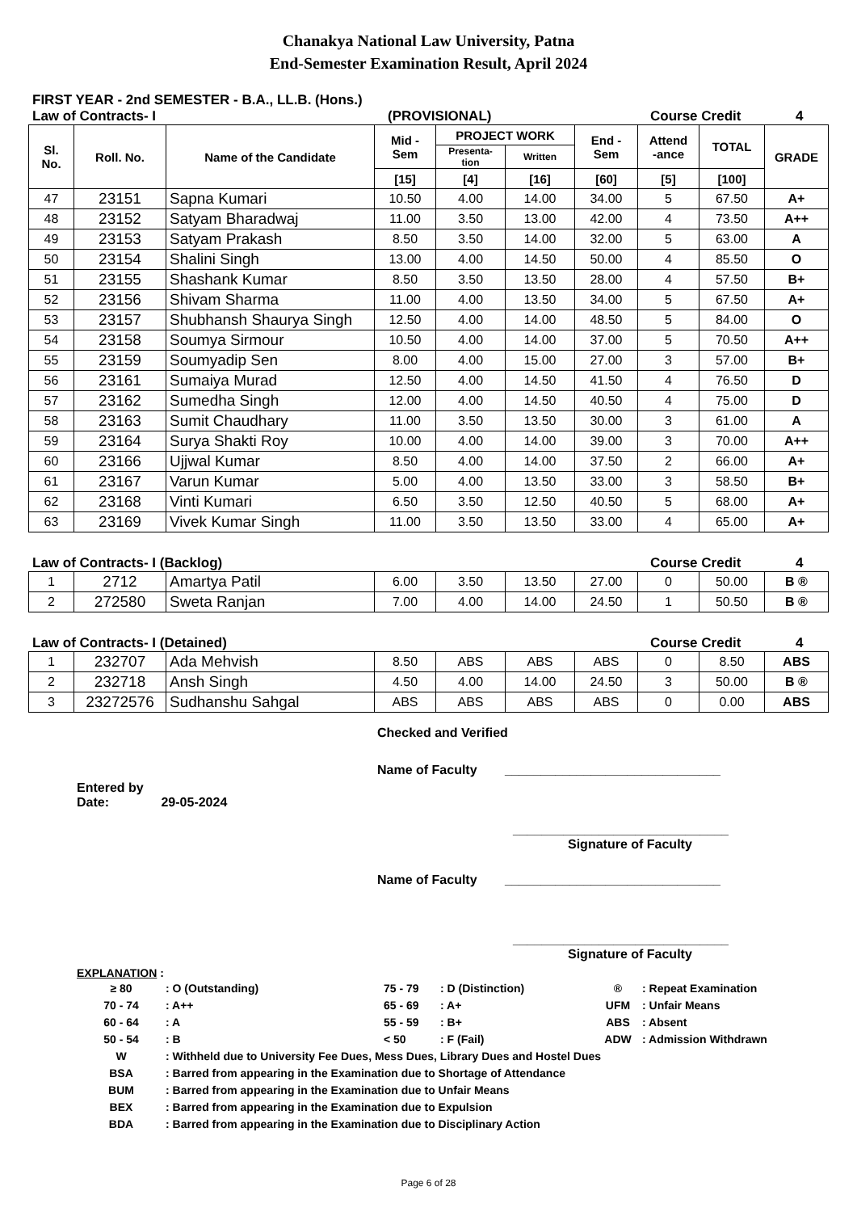Chanakya National Law University, Patna
End-Semester Examination Result, April 2024
FIRST YEAR - 2nd SEMESTER - B.A., LL.B. (Hons.)
Law of Contracts- I (PROVISIONAL) Course Credit 4
| Sl. No. | Roll. No. | Name of the Candidate | Mid - Sem | PROJECT WORK | | End - Sem | Attend -ance | TOTAL | GRADE |
| --- | --- | --- | --- | --- | --- | --- | --- | --- | --- |
| | | | | Presenta- tion | Written | | | | |
| | | | [15] | [4] | [16] | [60] | [5] | [100] | |
| 47 | 23151 | Sapna Kumari | 10.50 | 4.00 | 14.00 | 34.00 | 5 | 67.50 | A+ |
| 48 | 23152 | Satyam Bharadwaj | 11.00 | 3.50 | 13.00 | 42.00 | 4 | 73.50 | A++ |
| 49 | 23153 | Satyam Prakash | 8.50 | 3.50 | 14.00 | 32.00 | 5 | 63.00 | A |
| 50 | 23154 | Shalini Singh | 13.00 | 4.00 | 14.50 | 50.00 | 4 | 85.50 | O |
| 51 | 23155 | Shashank Kumar | 8.50 | 3.50 | 13.50 | 28.00 | 4 | 57.50 | B+ |
| 52 | 23156 | Shivam Sharma | 11.00 | 4.00 | 13.50 | 34.00 | 5 | 67.50 | A+ |
| 53 | 23157 | Shubhansh Shaurya Singh | 12.50 | 4.00 | 14.00 | 48.50 | 5 | 84.00 | O |
| 54 | 23158 | Soumya Sirmour | 10.50 | 4.00 | 14.00 | 37.00 | 5 | 70.50 | A++ |
| 55 | 23159 | Soumyadip Sen | 8.00 | 4.00 | 15.00 | 27.00 | 3 | 57.00 | B+ |
| 56 | 23161 | Sumaiya Murad | 12.50 | 4.00 | 14.50 | 41.50 | 4 | 76.50 | D |
| 57 | 23162 | Sumedha Singh | 12.00 | 4.00 | 14.50 | 40.50 | 4 | 75.00 | D |
| 58 | 23163 | Sumit Chaudhary | 11.00 | 3.50 | 13.50 | 30.00 | 3 | 61.00 | A |
| 59 | 23164 | Surya Shakti Roy | 10.00 | 4.00 | 14.00 | 39.00 | 3 | 70.00 | A++ |
| 60 | 23166 | Ujjwal Kumar | 8.50 | 4.00 | 14.00 | 37.50 | 2 | 66.00 | A+ |
| 61 | 23167 | Varun Kumar | 5.00 | 4.00 | 13.50 | 33.00 | 3 | 58.50 | B+ |
| 62 | 23168 | Vinti Kumari | 6.50 | 3.50 | 12.50 | 40.50 | 5 | 68.00 | A+ |
| 63 | 23169 | Vivek Kumar Singh | 11.00 | 3.50 | 13.50 | 33.00 | 4 | 65.00 | A+ |
Law of Contracts- I (Backlog) Course Credit 4
| 1 | 2712 | Amartya Patil | 6.00 | 3.50 | 13.50 | 27.00 | 0 | 50.00 | B ® |
| 2 | 272580 | Sweta Ranjan | 7.00 | 4.00 | 14.00 | 24.50 | 1 | 50.50 | B ® |
Law of Contracts- I (Detained) Course Credit 4
| 1 | 232707 | Ada Mehvish | 8.50 | ABS | ABS | ABS | 0 | 8.50 | ABS |
| 2 | 232718 | Ansh Singh | 4.50 | 4.00 | 14.00 | 24.50 | 3 | 50.00 | B ® |
| 3 | 23272576 | Sudhanshu Sahgal | ABS | ABS | ABS | ABS | 0 | 0.00 | ABS |
Checked and Verified
Name of Faculty ______________________________
Entered by
Date: 29-05-2024
______________________________
Signature of Faculty
Name of Faculty ______________________________
______________________________
Signature of Faculty
EXPLANATION :
| ≥ 80 | : O (Outstanding) | 75 - 79 | : D (Distinction) | ® | : Repeat Examination |
| 70 - 74 | : A++ | 65 - 69 | : A+ | UFM | : Unfair Means |
| 60 - 64 | : A | 55 - 59 | : B+ | ABS | : Absent |
| 50 - 54 | : B | < 50 | : F (Fail) | ADW | : Admission Withdrawn |
| W | : Withheld due to University Fee Dues, Mess Dues, Library Dues and Hostel Dues | | | | |
| BSA | : Barred from appearing in the Examination due to Shortage of Attendance | | | | |
| BUM | : Barred from appearing in the Examination due to Unfair Means | | | | |
| BEX | : Barred from appearing in the Examination due to Expulsion | | | | |
| BDA | : Barred from appearing in the Examination due to Disciplinary Action | | | | |
Page 6 of 28